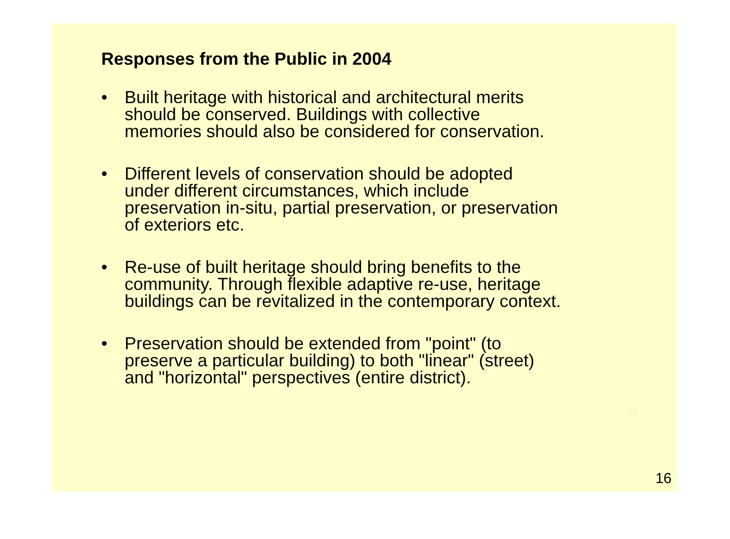Responses from the Public in 2004
• Built heritage with historical and architectural merits
should be conserved. Buildings with collective
memories should also be considered for conservation.
• Different levels of conservation should be adopted
under different circumstances, which include
preservation in-situ, partial preservation, or preservation
of exteriors etc.
• Re-use of built heritage should bring benefits to the
community. Through flexible adaptive re-use, heritage
buildings can be revitalized in the contemporary context.
• Preservation should be extended from "point" (to
preserve a particular building) to both "linear" (street)
and "horizontal" perspectives (entire district).
16
16